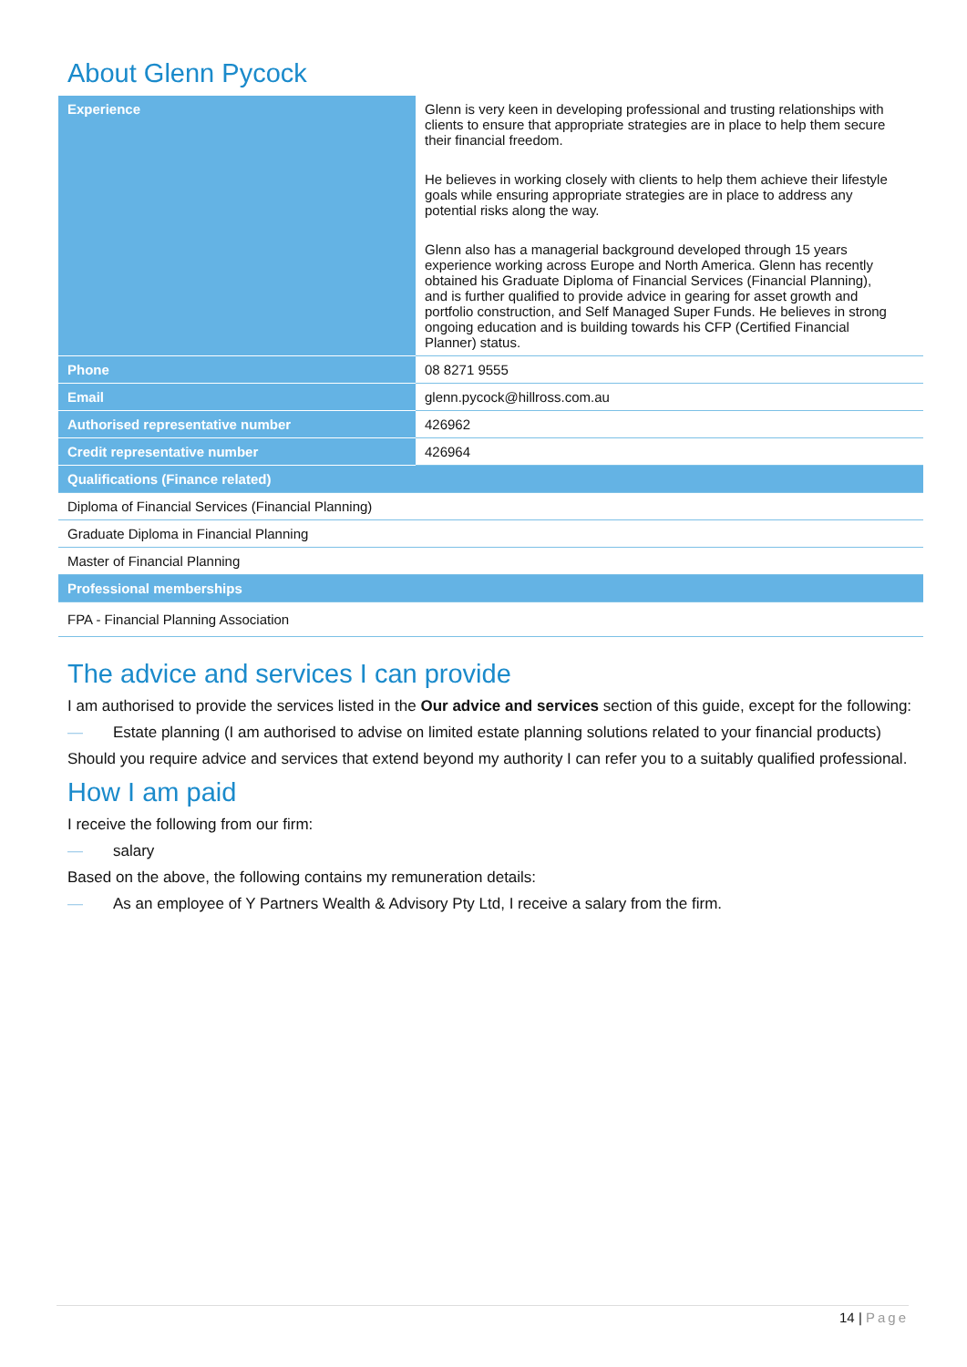About Glenn Pycock
| Experience | Glenn is very keen in developing professional and trusting relationships with clients to ensure that appropriate strategies are in place to help them secure their financial freedom. He believes in working closely with clients to help them achieve their lifestyle goals while ensuring appropriate strategies are in place to address any potential risks along the way. Glenn also has a managerial background developed through 15 years experience working across Europe and North America. Glenn has recently obtained his Graduate Diploma of Financial Services (Financial Planning), and is further qualified to provide advice in gearing for asset growth and portfolio construction, and Self Managed Super Funds. He believes in strong ongoing education and is building towards his CFP (Certified Financial Planner) status. |
| Phone | 08 8271 9555 |
| Email | glenn.pycock@hillross.com.au |
| Authorised representative number | 426962 |
| Credit representative number | 426964 |
| Qualifications (Finance related) | |
| Diploma of Financial Services (Financial Planning) | |
| Graduate Diploma in Financial Planning | |
| Master of Financial Planning | |
| Professional memberships | |
| FPA - Financial Planning Association | |
The advice and services I can provide
I am authorised to provide the services listed in the Our advice and services section of this guide, except for the following:
— Estate planning (I am authorised to advise on limited estate planning solutions related to your financial products)
Should you require advice and services that extend beyond my authority I can refer you to a suitably qualified professional.
How I am paid
I receive the following from our firm:
— salary
Based on the above, the following contains my remuneration details:
— As an employee of Y Partners Wealth & Advisory Pty Ltd, I receive a salary from the firm.
14 | Page